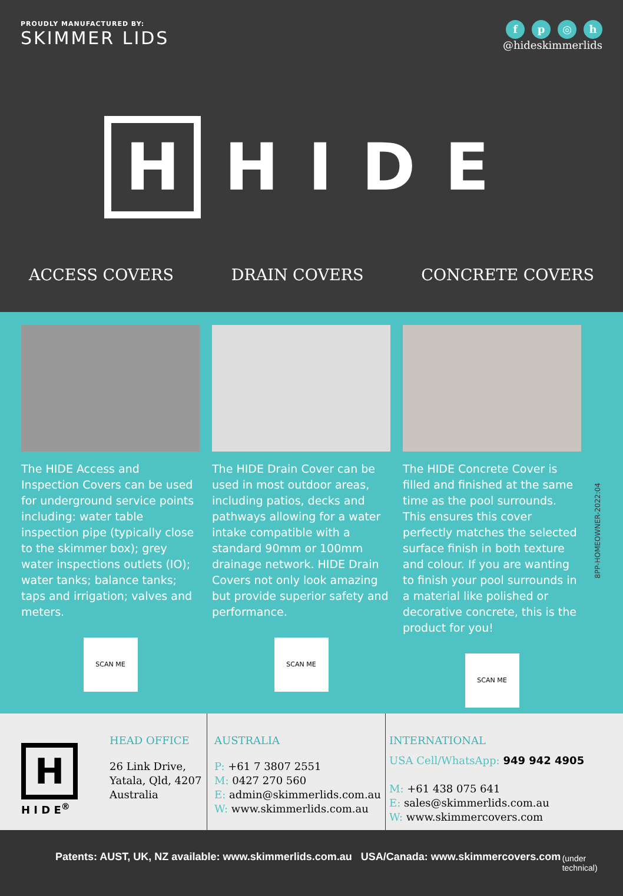PROUDLY MANUFACTURED BY:
SKIMMER LIDS
fp ◎ h
@hideskimmerlids
H
HIDE
ACCESS COVERS DRAIN COVERS CONCRETE COVERS
The HIDE Access and Inspection Covers can be used for underground service points including: water table inspection pipe (typically close to the skimmer box); grey water inspections outlets (IO); water tanks; balance tanks; taps and irrigation; valves and meters.
SCAN ME
The HIDE Drain Cover can be used in most outdoor areas, including patios, decks and pathways allowing for a water intake compatible with a standard 90mm or 100mm drainage network. HIDE Drain Covers not only look amazing but provide superior safety and performance.
SCAN ME
The HIDE Concrete Cover is filled and finished at the same time as the pool surrounds. This ensures this cover perfectly matches the selected surface finish in both texture and colour. If you are wanting to finish your pool surrounds in a material like polished or decorative concrete, this is the product for you!
SCAN ME
8PP-HOMEOWNER-2022:04
H
H I D E<sup>®</sup>
HEAD OFFICE
26 Link Drive,
Yatala, Qld, 4207
Australia
AUSTRALIA
P: +61 7 3807 2551
M: 0427 270 560
E: admin@skimmerlids.com.au
W: www.skimmerlids.com.au
INTERNATIONAL
USA Cell/WhatsApp: 949 942 4905
M: +61 438 075 641
E: sales@skimmerlids.com.au
W: www.skimmercovers.com
Patents: AUST, UK, NZ available: www.skimmerlids.com.au USA/Canada: www.skimmercovers.com (under technical)